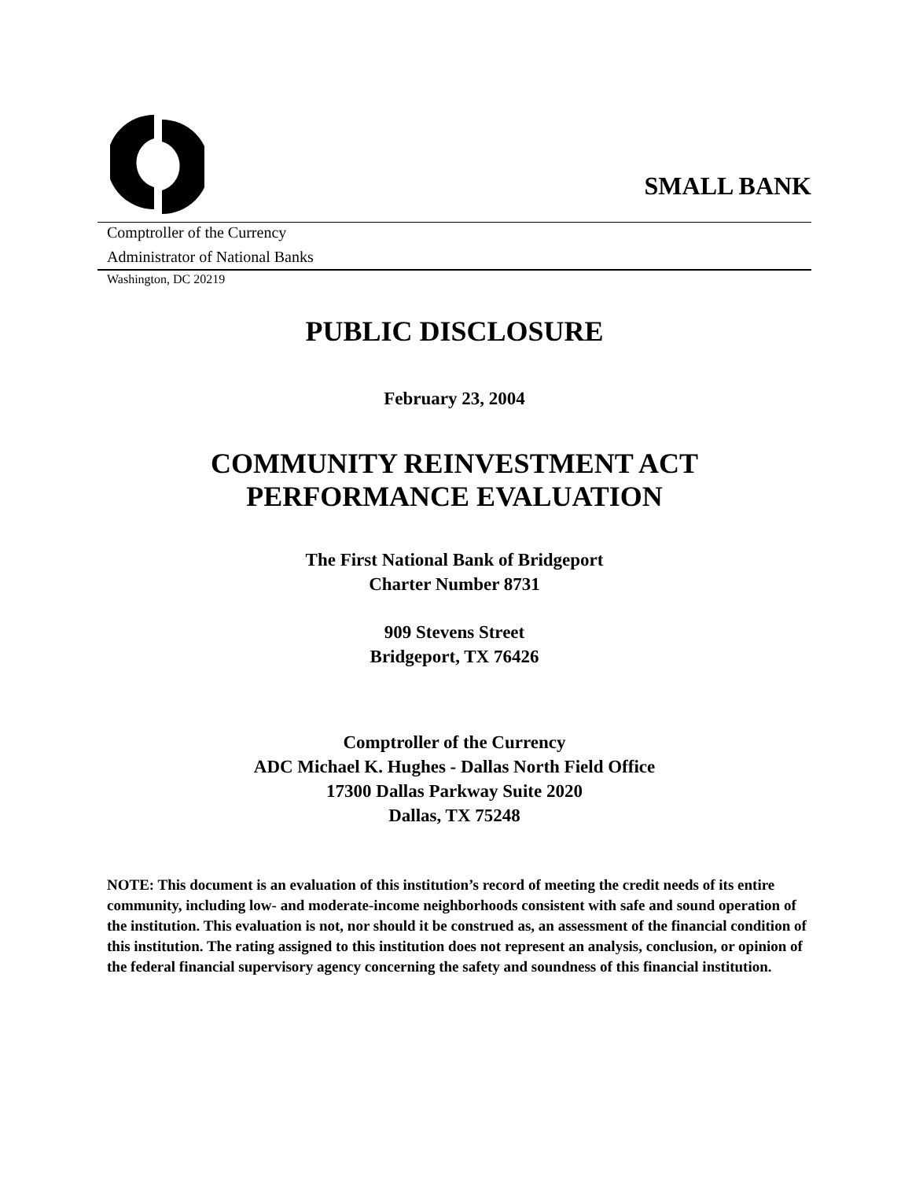SMALL BANK
Comptroller of the Currency
Administrator of National Banks
Washington, DC 20219
PUBLIC DISCLOSURE
February 23, 2004
COMMUNITY REINVESTMENT ACT
PERFORMANCE EVALUATION
The First National Bank of Bridgeport
Charter Number 8731
909 Stevens Street
Bridgeport, TX 76426
Comptroller of the Currency
ADC Michael K. Hughes - Dallas North Field Office
17300 Dallas Parkway Suite 2020
Dallas, TX 75248
NOTE: This document is an evaluation of this institution’s record of meeting the credit needs of its entire community, including low- and moderate-income neighborhoods consistent with safe and sound operation of the institution. This evaluation is not, nor should it be construed as, an assessment of the financial condition of this institution. The rating assigned to this institution does not represent an analysis, conclusion, or opinion of the federal financial supervisory agency concerning the safety and soundness of this financial institution.